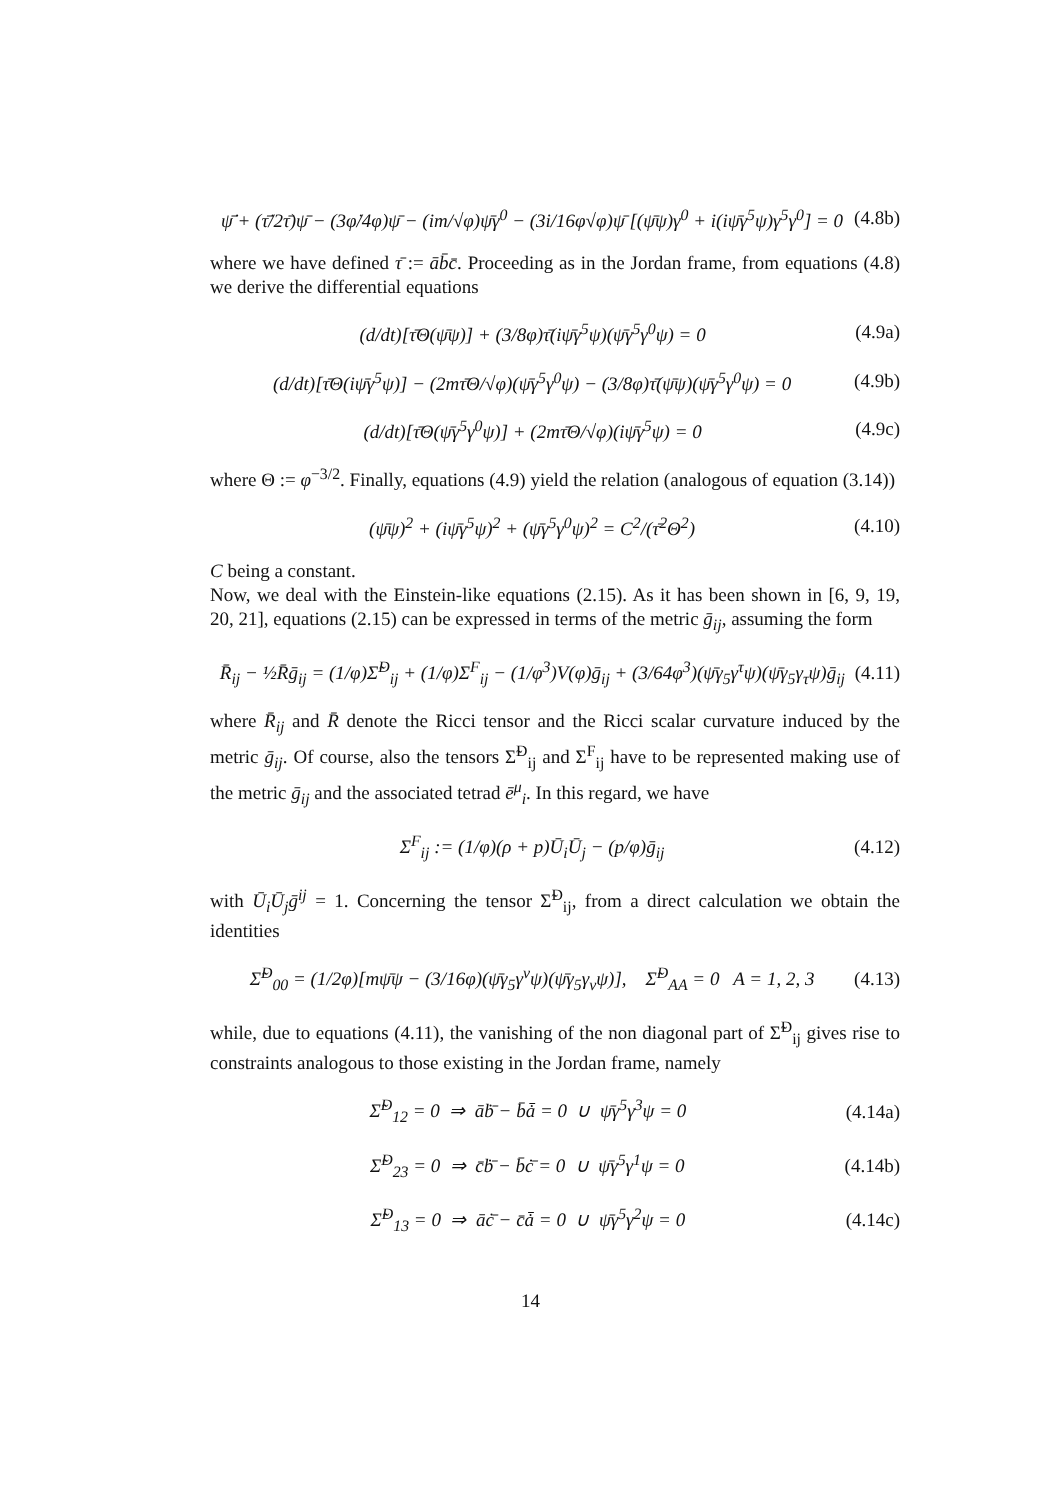ψ̄̇ + (τ̄̇/2τ̄)ψ̄ − (3φ̇/4φ)ψ̄ − (im/√φ)ψ̄γ<sup>0</sup> − (3i/16φ√φ)ψ̄ [(ψ̄ψ)γ<sup>0</sup> + i(iψ̄γ<sup>5</sup>ψ)γ<sup>5</sup>γ<sup>0</sup>] = 0 (4.8b)
where we have defined τ̄ := āb̄c̄. Proceeding as in the Jordan frame, from equations (4.8) we derive the differential equations
(d/dt)[τ̄Θ(ψ̄ψ)] + (3/8φ)τ̄(iψ̄γ<sup>5</sup>ψ)(ψ̄γ<sup>5</sup>γ<sup>0</sup>ψ) = 0 (4.9a)
(d/dt)[τ̄Θ(iψ̄γ<sup>5</sup>ψ)] − (2mτ̄Θ/√φ)(ψ̄γ<sup>5</sup>γ<sup>0</sup>ψ) − (3/8φ)τ̄(ψ̄ψ)(ψ̄γ<sup>5</sup>γ<sup>0</sup>ψ) = 0 (4.9b)
(d/dt)[τ̄Θ(ψ̄γ<sup>5</sup>γ<sup>0</sup>ψ)] + (2mτ̄Θ/√φ)(iψ̄γ<sup>5</sup>ψ) = 0 (4.9c)
where Θ := φ<sup>−3/2</sup>. Finally, equations (4.9) yield the relation (analogous of equation (3.14))
(ψ̄ψ)<sup>2</sup> + (iψ̄γ<sup>5</sup>ψ)<sup>2</sup> + (ψ̄γ<sup>5</sup>γ<sup>0</sup>ψ)<sup>2</sup> = C<sup>2</sup>/(τ̄<sup>2</sup>Θ<sup>2</sup>) (4.10)
C being a constant.
Now, we deal with the Einstein-like equations (2.15). As it has been shown in [6, 9, 19, 20, 21], equations (2.15) can be expressed in terms of the metric ḡ<sub>ij</sub>, assuming the form
R̄<sub>ij</sub> − ½R̄ḡ<sub>ij</sub> = (1/φ)Σ̃<sup>D</sup><sub>ij</sub> + (1/φ)Σ<sup>F</sup><sub>ij</sub> − (1/φ<sup>3</sup>)V(φ)ḡ<sub>ij</sub> + (3/64φ<sup>3</sup>)(ψ̄γ<sub>5</sub>γ<sup>τ</sup>ψ)(ψ̄γ<sub>5</sub>γ<sub>τ</sub>ψ)ḡ<sub>ij</sub> (4.11)
where R̄<sub>ij</sub> and R̄ denote the Ricci tensor and the Ricci scalar curvature induced by the metric ḡ<sub>ij</sub>. Of course, also the tensors Σ̃<sup>D</sup><sub>ij</sub> and Σ<sup>F</sup><sub>ij</sub> have to be represented making use of the metric ḡ<sub>ij</sub> and the associated tetrad ē<sup>μ</sup><sub>i</sub>. In this regard, we have
Σ<sup>F</sup><sub>ij</sub> := (1/φ)(ρ + p)Ū<sub>i</sub>Ū<sub>j</sub> − (p/φ)ḡ<sub>ij</sub> (4.12)
with Ū<sub>i</sub>Ū<sub>j</sub>ḡ<sup>ij</sup> = 1. Concerning the tensor Σ̃<sup>D</sup><sub>ij</sub>, from a direct calculation we obtain the identities
Σ̃<sup>D</sup><sub>00</sub> = (1/2φ)[mψ̄ψ − (3/16φ)(ψ̄γ<sub>5</sub>γ<sup>ν</sup>ψ)(ψ̄γ<sub>5</sub>γ<sub>ν</sub>ψ)], Σ̃<sup>D</sup><sub>AA</sub> = 0 A = 1, 2, 3 (4.13)
while, due to equations (4.11), the vanishing of the non diagonal part of Σ̃<sup>D</sup><sub>ij</sub> gives rise to constraints analogous to those existing in the Jordan frame, namely
Σ̃<sup>D</sup><sub>12</sub> = 0 ⇒ āḃ̄ − b̄ǡ = 0 ∪ ψ̄γ<sup>5</sup>γ<sup>3</sup>ψ = 0 (4.14a)
Σ̃<sup>D</sup><sub>23</sub> = 0 ⇒ c̄ḃ̄ − b̄ċ̄ = 0 ∪ ψ̄γ<sup>5</sup>γ<sup>1</sup>ψ = 0 (4.14b)
Σ̃<sup>D</sup><sub>13</sub> = 0 ⇒ āċ̄ − c̄ǡ = 0 ∪ ψ̄γ<sup>5</sup>γ<sup>2</sup>ψ = 0 (4.14c)
14